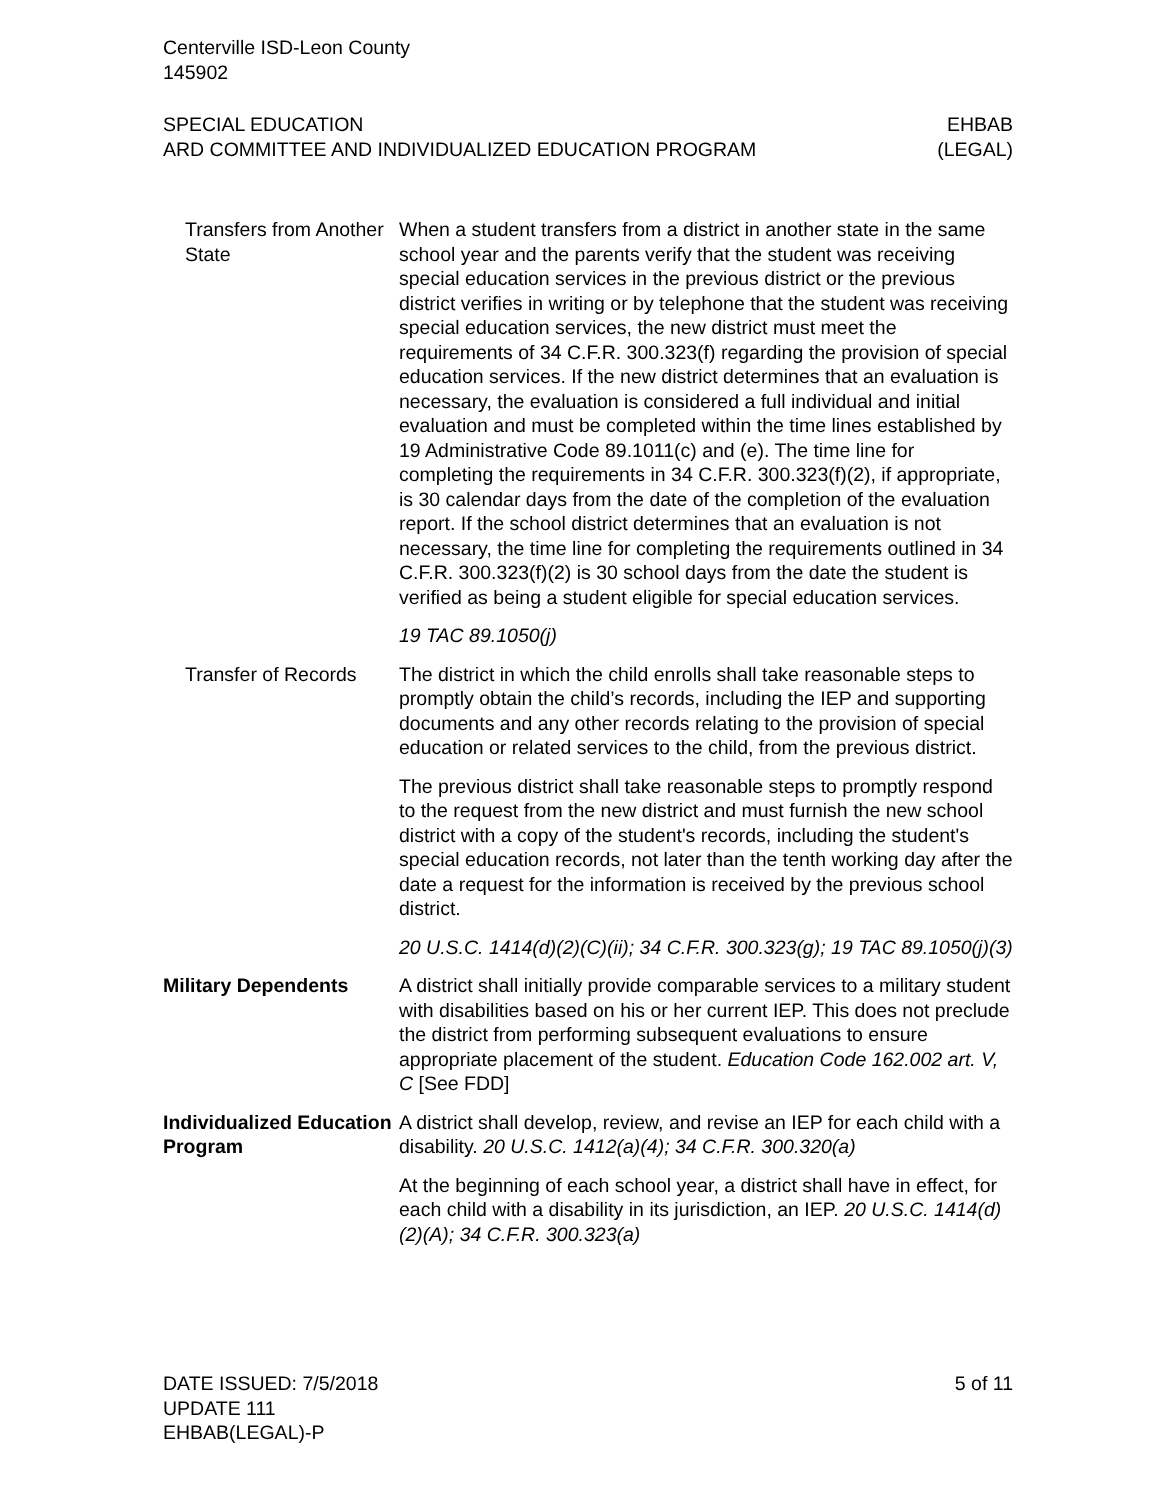Centerville ISD-Leon County
145902
SPECIAL EDUCATION
ARD COMMITTEE AND INDIVIDUALIZED EDUCATION PROGRAM
EHBAB
(LEGAL)
Transfers from Another State
When a student transfers from a district in another state in the same school year and the parents verify that the student was receiving special education services in the previous district or the previous district verifies in writing or by telephone that the student was receiving special education services, the new district must meet the requirements of 34 C.F.R. 300.323(f) regarding the provision of special education services. If the new district determines that an evaluation is necessary, the evaluation is considered a full individual and initial evaluation and must be completed within the time lines established by 19 Administrative Code 89.1011(c) and (e). The time line for completing the requirements in 34 C.F.R. 300.323(f)(2), if appropriate, is 30 calendar days from the date of the completion of the evaluation report. If the school district determines that an evaluation is not necessary, the time line for completing the requirements outlined in 34 C.F.R. 300.323(f)(2) is 30 school days from the date the student is verified as being a student eligible for special education services.
19 TAC 89.1050(j)
Transfer of Records
The district in which the child enrolls shall take reasonable steps to promptly obtain the child’s records, including the IEP and supporting documents and any other records relating to the provision of special education or related services to the child, from the previous district.
The previous district shall take reasonable steps to promptly respond to the request from the new district and must furnish the new school district with a copy of the student's records, including the student's special education records, not later than the tenth working day after the date a request for the information is received by the previous school district.
20 U.S.C. 1414(d)(2)(C)(ii); 34 C.F.R. 300.323(g); 19 TAC 89.1050(j)(3)
Military Dependents A district shall initially provide comparable services to a military student with disabilities based on his or her current IEP. This does not preclude the district from performing subsequent evaluations to ensure appropriate placement of the student. Education Code 162.002 art. V, C [See FDD]
Individualized Education Program
A district shall develop, review, and revise an IEP for each child with a disability. 20 U.S.C. 1412(a)(4); 34 C.F.R. 300.320(a)
At the beginning of each school year, a district shall have in effect, for each child with a disability in its jurisdiction, an IEP. 20 U.S.C. 1414(d)(2)(A); 34 C.F.R. 300.323(a)
DATE ISSUED: 7/5/2018
UPDATE 111
EHBAB(LEGAL)-P
5 of 11